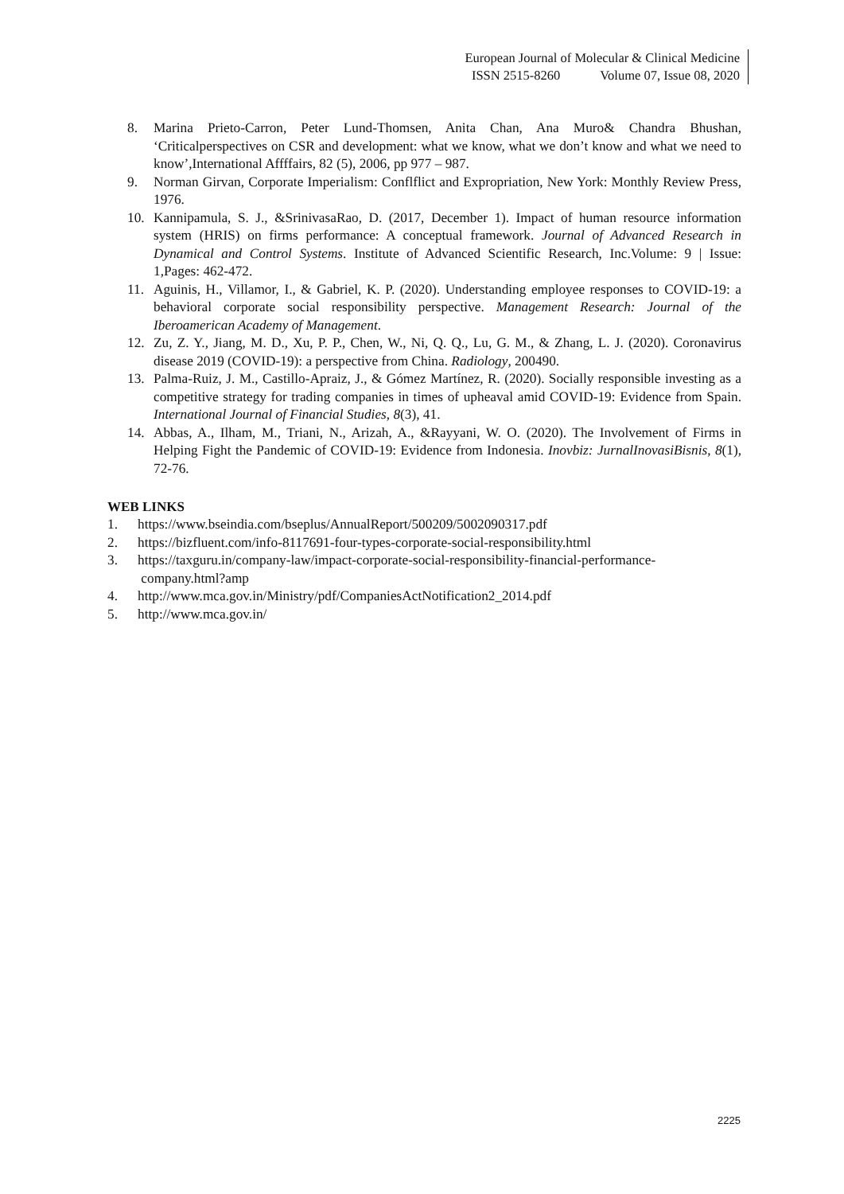European Journal of Molecular & Clinical Medicine
ISSN 2515-8260 Volume 07, Issue 08, 2020
8. Marina Prieto-Carron, Peter Lund-Thomsen, Anita Chan, Ana Muro& Chandra Bhushan, ‘Criticalperspectives on CSR and development: what we know, what we don’t know and what we need to know’,International Affffairs, 82 (5), 2006, pp 977 – 987.
9. Norman Girvan, Corporate Imperialism: Conflflict and Expropriation, New York: Monthly Review Press, 1976.
10. Kannipamula, S. J., &SrinivasaRao, D. (2017, December 1). Impact of human resource information system (HRIS) on firms performance: A conceptual framework. Journal of Advanced Research in Dynamical and Control Systems. Institute of Advanced Scientific Research, Inc.Volume: 9 | Issue: 1,Pages: 462-472.
11. Aguinis, H., Villamor, I., & Gabriel, K. P. (2020). Understanding employee responses to COVID-19: a behavioral corporate social responsibility perspective. Management Research: Journal of the Iberoamerican Academy of Management.
12. Zu, Z. Y., Jiang, M. D., Xu, P. P., Chen, W., Ni, Q. Q., Lu, G. M., & Zhang, L. J. (2020). Coronavirus disease 2019 (COVID-19): a perspective from China. Radiology, 200490.
13. Palma-Ruiz, J. M., Castillo-Apraiz, J., & Gómez Martínez, R. (2020). Socially responsible investing as a competitive strategy for trading companies in times of upheaval amid COVID-19: Evidence from Spain. International Journal of Financial Studies, 8(3), 41.
14. Abbas, A., Ilham, M., Triani, N., Arizah, A., &Rayyani, W. O. (2020). The Involvement of Firms in Helping Fight the Pandemic of COVID-19: Evidence from Indonesia. Inovbiz: JurnalInovasiBisnis, 8(1), 72-76.
WEB LINKS
1. https://www.bseindia.com/bseplus/AnnualReport/500209/5002090317.pdf
2. https://bizfluent.com/info-8117691-four-types-corporate-social-responsibility.html
3. https://taxguru.in/company-law/impact-corporate-social-responsibility-financial-performance-
company.html?amp
4. http://www.mca.gov.in/Ministry/pdf/CompaniesActNotification2_2014.pdf
5. http://www.mca.gov.in/
2225